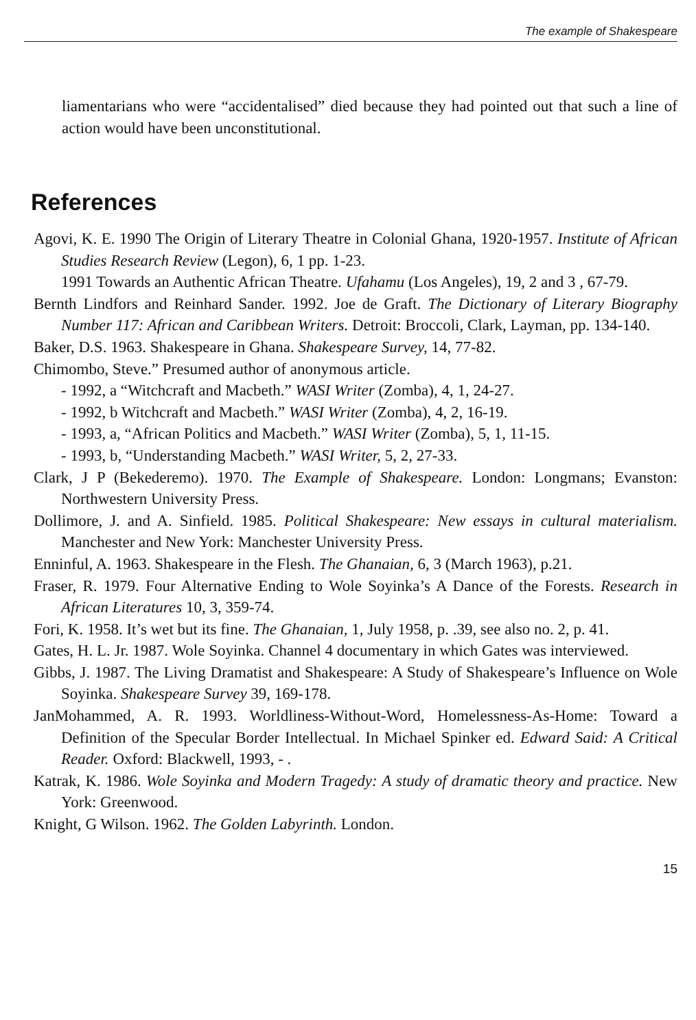The example of Shakespeare
liamentarians who were “accidentalised” died because they had pointed out that such a line of action would have been unconstitutional.
References
Agovi, K. E. 1990 The Origin of Literary Theatre in Colonial Ghana, 1920-1957. Institute of African Studies Research Review (Legon), 6, 1 pp. 1-23.
1991 Towards an Authentic African Theatre. Ufahamu (Los Angeles), 19, 2 and 3 , 67-79.
Bernth Lindfors and Reinhard Sander. 1992. Joe de Graft. The Dictionary of Literary Biography Number 117: African and Caribbean Writers. Detroit: Broccoli, Clark, Layman, pp. 134-140.
Baker, D.S. 1963. Shakespeare in Ghana. Shakespeare Survey, 14, 77-82.
Chimombo, Steve.” Presumed author of anonymous article.
- 1992, a “Witchcraft and Macbeth.” WASI Writer (Zomba), 4, 1, 24-27.
- 1992, b Witchcraft and Macbeth.” WASI Writer (Zomba), 4, 2, 16-19.
- 1993, a, “African Politics and Macbeth.” WASI Writer (Zomba), 5, 1, 11-15.
- 1993, b, “Understanding Macbeth.” WASI Writer, 5, 2, 27-33.
Clark, J P (Bekederemo). 1970. The Example of Shakespeare. London: Longmans; Evanston: Northwestern University Press.
Dollimore, J. and A. Sinfield. 1985. Political Shakespeare: New essays in cultural materialism. Manchester and New York: Manchester University Press.
Enninful, A. 1963. Shakespeare in the Flesh. The Ghanaian, 6, 3 (March 1963), p.21.
Fraser, R. 1979. Four Alternative Ending to Wole Soyinka’s A Dance of the Forests. Research in African Literatures 10, 3, 359-74.
Fori, K. 1958. It’s wet but its fine. The Ghanaian, 1, July 1958, p. .39, see also no. 2, p. 41.
Gates, H. L. Jr. 1987. Wole Soyinka. Channel 4 documentary in which Gates was interviewed.
Gibbs, J. 1987. The Living Dramatist and Shakespeare: A Study of Shakespeare’s Influence on Wole Soyinka. Shakespeare Survey 39, 169-178.
JanMohammed, A. R. 1993. Worldliness-Without-Word, Homelessness-As-Home: Toward a Definition of the Specular Border Intellectual. In Michael Spinker ed. Edward Said: A Critical Reader. Oxford: Blackwell, 1993, - .
Katrak, K. 1986. Wole Soyinka and Modern Tragedy: A study of dramatic theory and practice. New York: Greenwood.
Knight, G Wilson. 1962. The Golden Labyrinth. London.
15